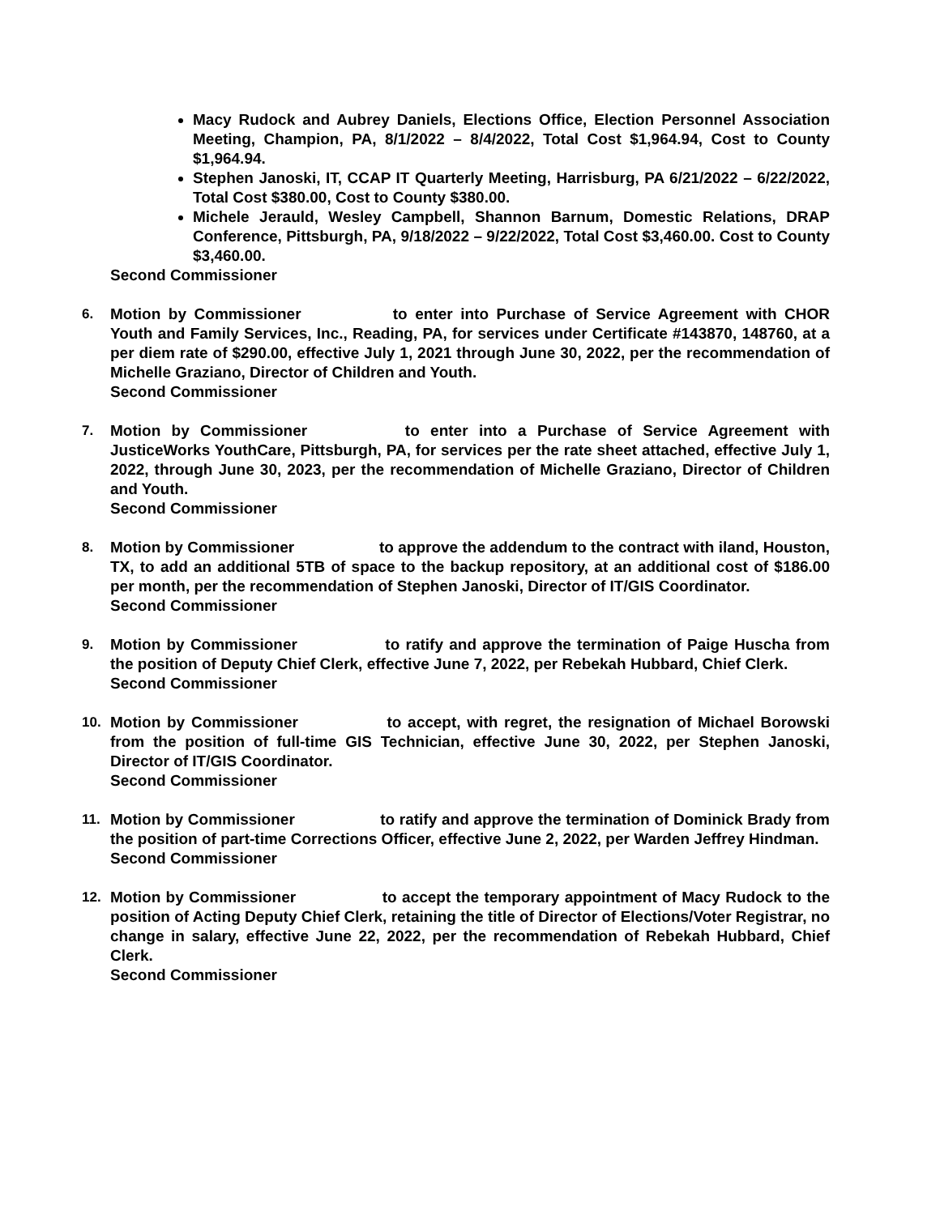Macy Rudock and Aubrey Daniels, Elections Office, Election Personnel Association Meeting, Champion, PA, 8/1/2022 – 8/4/2022, Total Cost $1,964.94, Cost to County $1,964.94.
Stephen Janoski, IT, CCAP IT Quarterly Meeting, Harrisburg, PA 6/21/2022 – 6/22/2022, Total Cost $380.00, Cost to County $380.00.
Michele Jerauld, Wesley Campbell, Shannon Barnum, Domestic Relations, DRAP Conference, Pittsburgh, PA, 9/18/2022 – 9/22/2022, Total Cost $3,460.00. Cost to County $3,460.00.
Second Commissioner
6. Motion by Commissioner to enter into Purchase of Service Agreement with CHOR Youth and Family Services, Inc., Reading, PA, for services under Certificate #143870, 148760, at a per diem rate of $290.00, effective July 1, 2021 through June 30, 2022, per the recommendation of Michelle Graziano, Director of Children and Youth.
Second Commissioner
7. Motion by Commissioner to enter into a Purchase of Service Agreement with JusticeWorks YouthCare, Pittsburgh, PA, for services per the rate sheet attached, effective July 1, 2022, through June 30, 2023, per the recommendation of Michelle Graziano, Director of Children and Youth.
Second Commissioner
8. Motion by Commissioner to approve the addendum to the contract with iland, Houston, TX, to add an additional 5TB of space to the backup repository, at an additional cost of $186.00 per month, per the recommendation of Stephen Janoski, Director of IT/GIS Coordinator.
Second Commissioner
9. Motion by Commissioner to ratify and approve the termination of Paige Huscha from the position of Deputy Chief Clerk, effective June 7, 2022, per Rebekah Hubbard, Chief Clerk.
Second Commissioner
10. Motion by Commissioner to accept, with regret, the resignation of Michael Borowski from the position of full-time GIS Technician, effective June 30, 2022, per Stephen Janoski, Director of IT/GIS Coordinator.
Second Commissioner
11. Motion by Commissioner to ratify and approve the termination of Dominick Brady from the position of part-time Corrections Officer, effective June 2, 2022, per Warden Jeffrey Hindman.
Second Commissioner
12. Motion by Commissioner to accept the temporary appointment of Macy Rudock to the position of Acting Deputy Chief Clerk, retaining the title of Director of Elections/Voter Registrar, no change in salary, effective June 22, 2022, per the recommendation of Rebekah Hubbard, Chief Clerk.
Second Commissioner